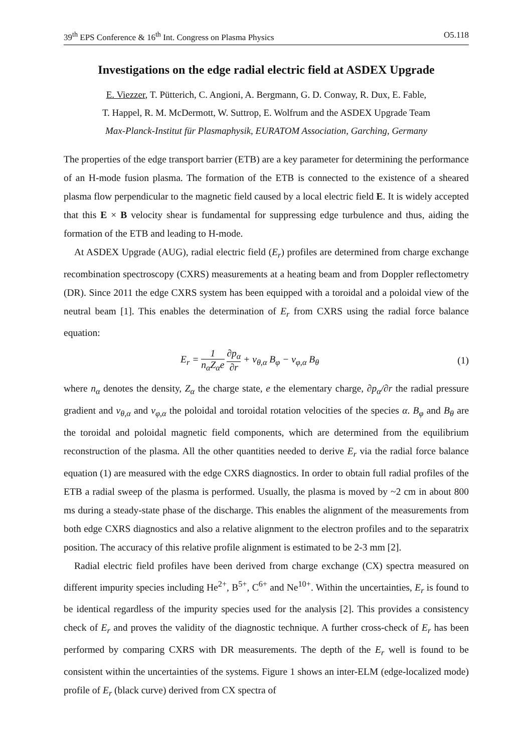39<sup>th</sup> EPS Conference & 16<sup>th</sup> Int. Congress on Plasma Physics O5.118
Investigations on the edge radial electric field at ASDEX Upgrade
E. Viezzer, T. Pütterich, C. Angioni, A. Bergmann, G. D. Conway, R. Dux, E. Fable,
T. Happel, R. M. McDermott, W. Suttrop, E. Wolfrum and the ASDEX Upgrade Team
Max-Planck-Institut für Plasmaphysik, EURATOM Association, Garching, Germany
The properties of the edge transport barrier (ETB) are a key parameter for determining the performance of an H-mode fusion plasma. The formation of the ETB is connected to the existence of a sheared plasma flow perpendicular to the magnetic field caused by a local electric field E. It is widely accepted that this E × B velocity shear is fundamental for suppressing edge turbulence and thus, aiding the formation of the ETB and leading to H-mode.
At ASDEX Upgrade (AUG), radial electric field (E<sub>r</sub>) profiles are determined from charge exchange recombination spectroscopy (CXRS) measurements at a heating beam and from Doppler reflectometry (DR). Since 2011 the edge CXRS system has been equipped with a toroidal and a poloidal view of the neutral beam [1]. This enables the determination of E<sub>r</sub> from CXRS using the radial force balance equation:
E<sub>r</sub> = 1 n<sub>α</sub>Z<sub>α</sub>e ∂p<sub>α</sub> ∂r + v<sub>θ,α</sub> B<sub>φ</sub> − v<sub>φ,α</sub> B<sub>θ</sub> (1)
where n<sub>α</sub> denotes the density, Z<sub>α</sub> the charge state, e the elementary charge, ∂p<sub>α</sub>/∂r the radial pressure gradient and v<sub>θ,α</sub> and v<sub>φ,α</sub> the poloidal and toroidal rotation velocities of the species α. B<sub>φ</sub> and B<sub>θ</sub> are the toroidal and poloidal magnetic field components, which are determined from the equilibrium reconstruction of the plasma. All the other quantities needed to derive E<sub>r</sub> via the radial force balance equation (1) are measured with the edge CXRS diagnostics. In order to obtain full radial profiles of the ETB a radial sweep of the plasma is performed. Usually, the plasma is moved by ~2 cm in about 800 ms during a steady-state phase of the discharge. This enables the alignment of the measurements from both edge CXRS diagnostics and also a relative alignment to the electron profiles and to the separatrix position. The accuracy of this relative profile alignment is estimated to be 2-3 mm [2].
Radial electric field profiles have been derived from charge exchange (CX) spectra measured on different impurity species including He<sup>2+</sup>, B<sup>5+</sup>, C<sup>6+</sup> and Ne<sup>10+</sup>. Within the uncertainties, E<sub>r</sub> is found to be identical regardless of the impurity species used for the analysis [2]. This provides a consistency check of E<sub>r</sub> and proves the validity of the diagnostic technique. A further cross-check of E<sub>r</sub> has been performed by comparing CXRS with DR measurements. The depth of the E<sub>r</sub> well is found to be consistent within the uncertainties of the systems. Figure 1 shows an inter-ELM (edge-localized mode) profile of E<sub>r</sub> (black curve) derived from CX spectra of